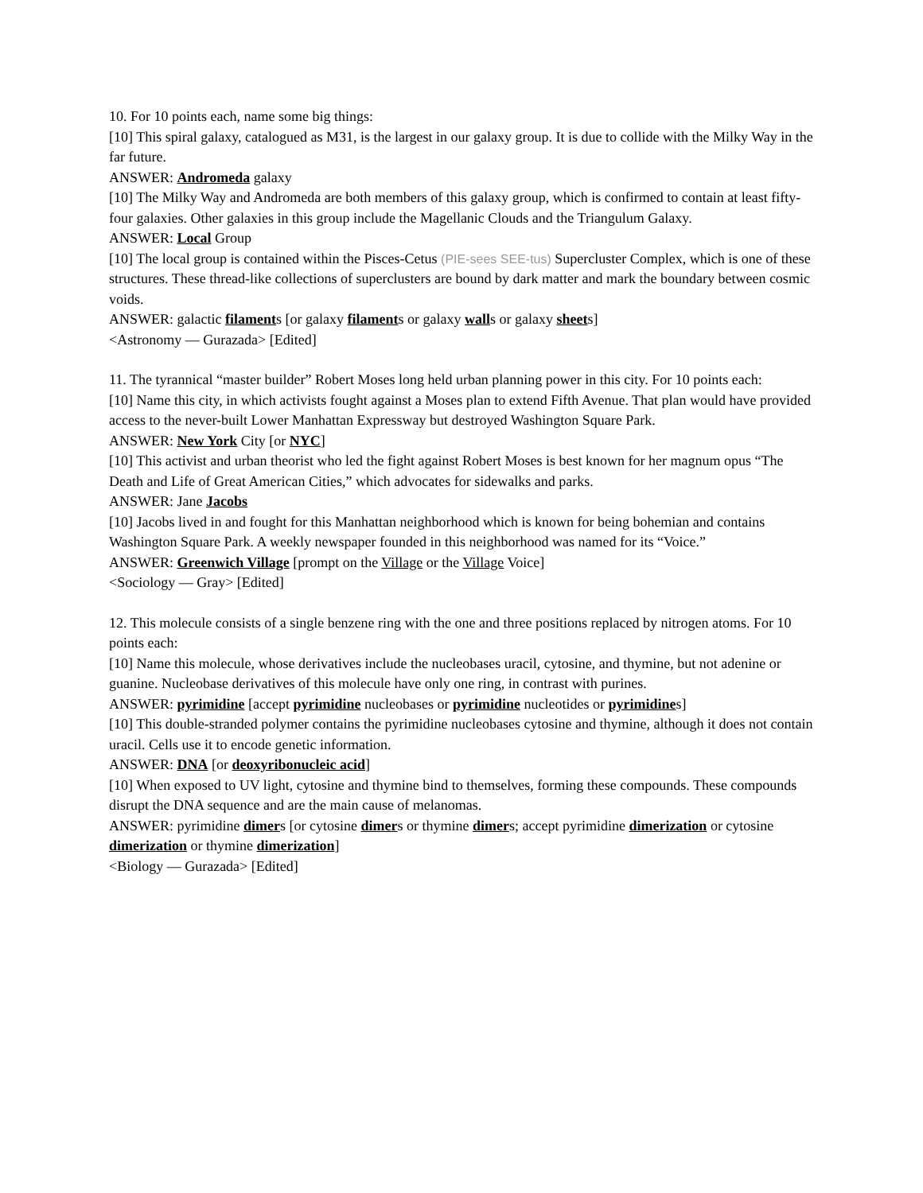10. For 10 points each, name some big things:
[10] This spiral galaxy, catalogued as M31, is the largest in our galaxy group. It is due to collide with the Milky Way in the far future.
ANSWER: Andromeda galaxy
[10] The Milky Way and Andromeda are both members of this galaxy group, which is confirmed to contain at least fifty-four galaxies. Other galaxies in this group include the Magellanic Clouds and the Triangulum Galaxy.
ANSWER: Local Group
[10] The local group is contained within the Pisces-Cetus (PIE-sees SEE-tus) Supercluster Complex, which is one of these structures. These thread-like collections of superclusters are bound by dark matter and mark the boundary between cosmic voids.
ANSWER: galactic filaments [or galaxy filaments or galaxy walls or galaxy sheets]
<Astronomy — Gurazada> [Edited]
11. The tyrannical “master builder” Robert Moses long held urban planning power in this city. For 10 points each:
[10] Name this city, in which activists fought against a Moses plan to extend Fifth Avenue. That plan would have provided access to the never-built Lower Manhattan Expressway but destroyed Washington Square Park.
ANSWER: New York City [or NYC]
[10] This activist and urban theorist who led the fight against Robert Moses is best known for her magnum opus “The Death and Life of Great American Cities,” which advocates for sidewalks and parks.
ANSWER: Jane Jacobs
[10] Jacobs lived in and fought for this Manhattan neighborhood which is known for being bohemian and contains Washington Square Park. A weekly newspaper founded in this neighborhood was named for its “Voice.”
ANSWER: Greenwich Village [prompt on the Village or the Village Voice]
<Sociology — Gray> [Edited]
12. This molecule consists of a single benzene ring with the one and three positions replaced by nitrogen atoms. For 10 points each:
[10] Name this molecule, whose derivatives include the nucleobases uracil, cytosine, and thymine, but not adenine or guanine. Nucleobase derivatives of this molecule have only one ring, in contrast with purines.
ANSWER: pyrimidine [accept pyrimidine nucleobases or pyrimidine nucleotides or pyrimidines]
[10] This double-stranded polymer contains the pyrimidine nucleobases cytosine and thymine, although it does not contain uracil. Cells use it to encode genetic information.
ANSWER: DNA [or deoxyribonucleic acid]
[10] When exposed to UV light, cytosine and thymine bind to themselves, forming these compounds. These compounds disrupt the DNA sequence and are the main cause of melanomas.
ANSWER: pyrimidine dimers [or cytosine dimers or thymine dimers; accept pyrimidine dimerization or cytosine dimerization or thymine dimerization]
<Biology — Gurazada> [Edited]